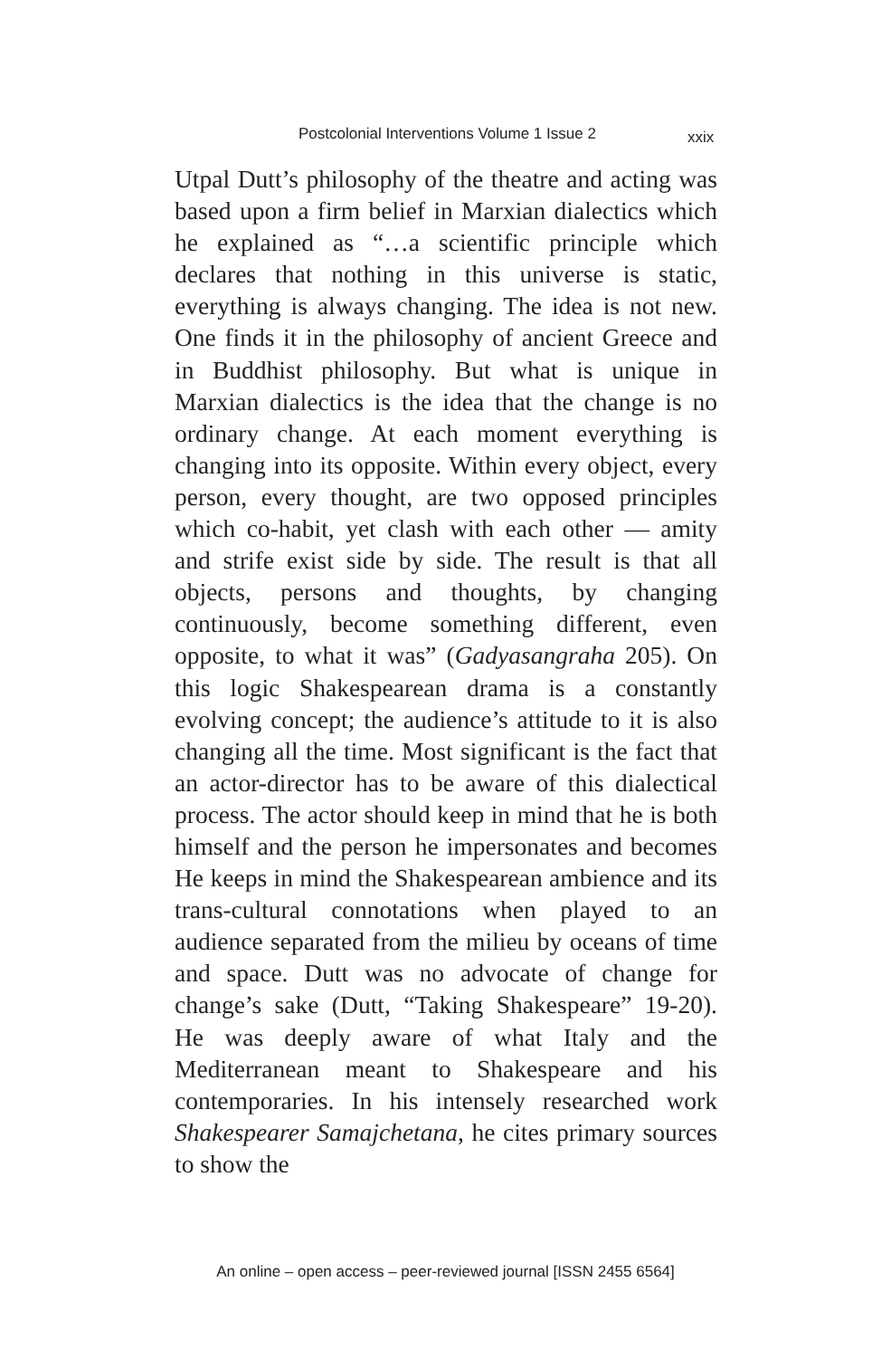Postcolonial Interventions Volume 1 Issue 2 xxix
Utpal Dutt’s philosophy of the theatre and acting was based upon a firm belief in Marxian dialectics which he explained as “…a scientific principle which declares that nothing in this universe is static, everything is always changing. The idea is not new. One finds it in the philosophy of ancient Greece and in Buddhist philosophy. But what is unique in Marxian dialectics is the idea that the change is no ordinary change. At each moment everything is changing into its opposite. Within every object, every person, every thought, are two opposed principles which co-habit, yet clash with each other — amity and strife exist side by side. The result is that all objects, persons and thoughts, by changing continuously, become something different, even opposite, to what it was” (Gadyasangraha 205). On this logic Shakespearean drama is a constantly evolving concept; the audience’s attitude to it is also changing all the time. Most significant is the fact that an actor-director has to be aware of this dialectical process. The actor should keep in mind that he is both himself and the person he impersonates and becomes He keeps in mind the Shakespearean ambience and its trans-cultural connotations when played to an audience separated from the milieu by oceans of time and space. Dutt was no advocate of change for change’s sake (Dutt, “Taking Shakespeare” 19-20). He was deeply aware of what Italy and the Mediterranean meant to Shakespeare and his contemporaries. In his intensely researched work Shakespearer Samajchetana, he cites primary sources to show the
An online – open access – peer-reviewed journal [ISSN 2455 6564]